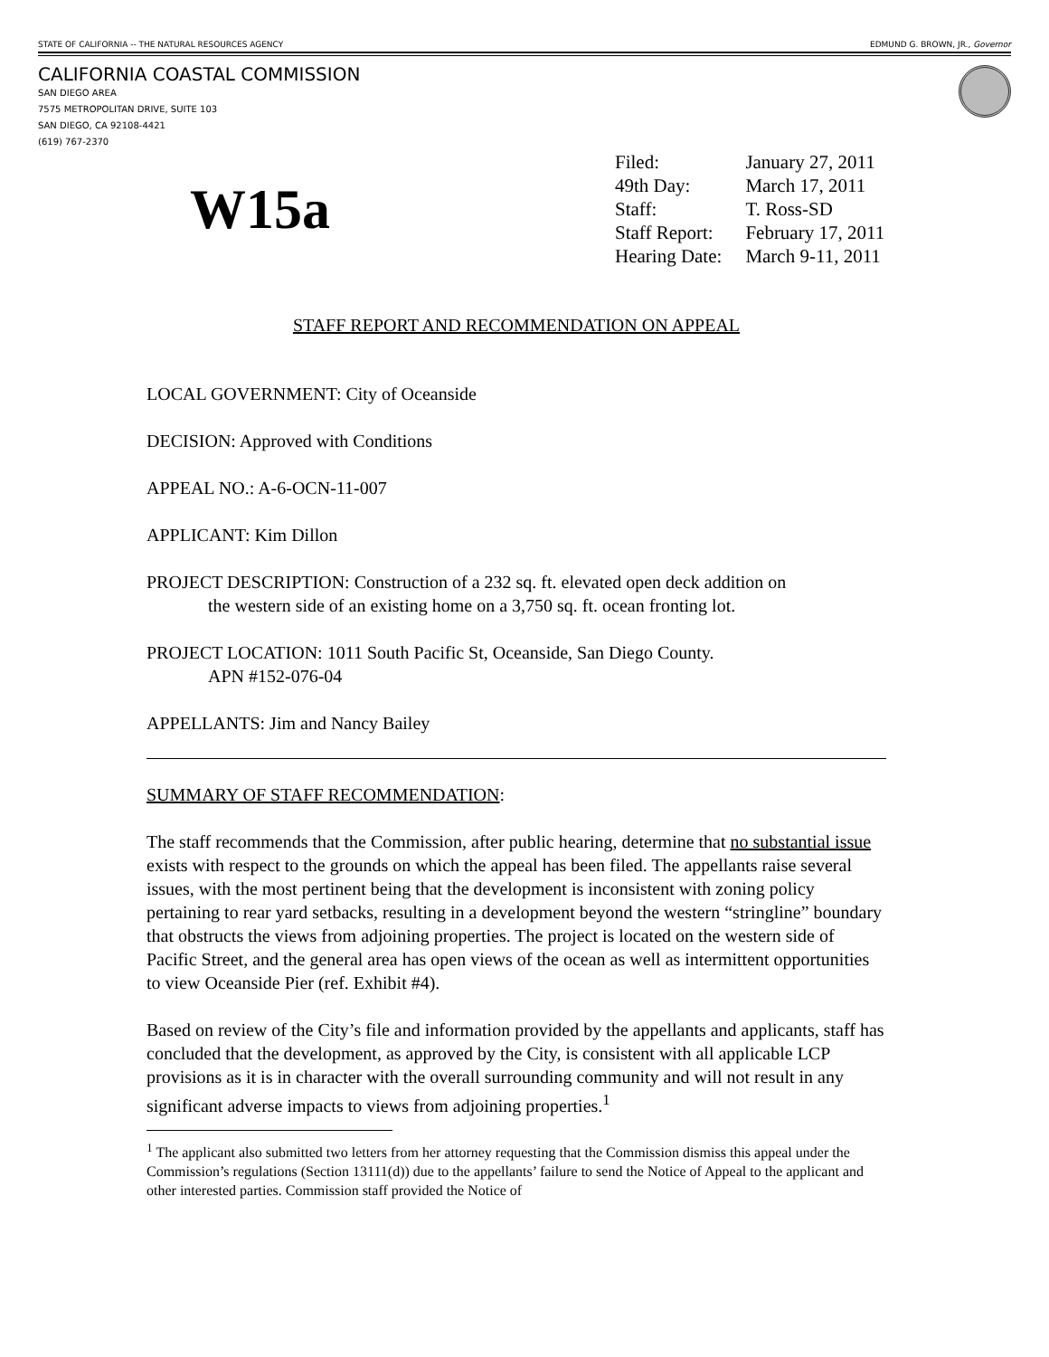STATE OF CALIFORNIA -- THE NATURAL RESOURCES AGENCY EDMUND G. BROWN, JR., Governor
CALIFORNIA COASTAL COMMISSION
SAN DIEGO AREA
7575 METROPOLITAN DRIVE, SUITE 103
SAN DIEGO, CA 92108-4421
(619) 767-2370
W15a
| Filed: | January 27, 2011 |
| 49th Day: | March 17, 2011 |
| Staff: | T. Ross-SD |
| Staff Report: | February 17, 2011 |
| Hearing Date: | March 9-11, 2011 |
STAFF REPORT AND RECOMMENDATION ON APPEAL
LOCAL GOVERNMENT: City of Oceanside
DECISION: Approved with Conditions
APPEAL NO.: A-6-OCN-11-007
APPLICANT: Kim Dillon
PROJECT DESCRIPTION: Construction of a 232 sq. ft. elevated open deck addition on
the western side of an existing home on a 3,750 sq. ft. ocean fronting lot.
PROJECT LOCATION: 1011 South Pacific St, Oceanside, San Diego County.
APN #152-076-04
APPELLANTS: Jim and Nancy Bailey
SUMMARY OF STAFF RECOMMENDATION:
The staff recommends that the Commission, after public hearing, determine that no substantial issue exists with respect to the grounds on which the appeal has been filed. The appellants raise several issues, with the most pertinent being that the development is inconsistent with zoning policy pertaining to rear yard setbacks, resulting in a development beyond the western “stringline” boundary that obstructs the views from adjoining properties. The project is located on the western side of Pacific Street, and the general area has open views of the ocean as well as intermittent opportunities to view Oceanside Pier (ref. Exhibit #4).
Based on review of the City’s file and information provided by the appellants and applicants, staff has concluded that the development, as approved by the City, is consistent with all applicable LCP provisions as it is in character with the overall surrounding community and will not result in any significant adverse impacts to views from adjoining properties.<sup>1</sup>
<sup>1</sup> The applicant also submitted two letters from her attorney requesting that the Commission dismiss this appeal under the Commission’s regulations (Section 13111(d)) due to the appellants’ failure to send the Notice of Appeal to the applicant and other interested parties. Commission staff provided the Notice of